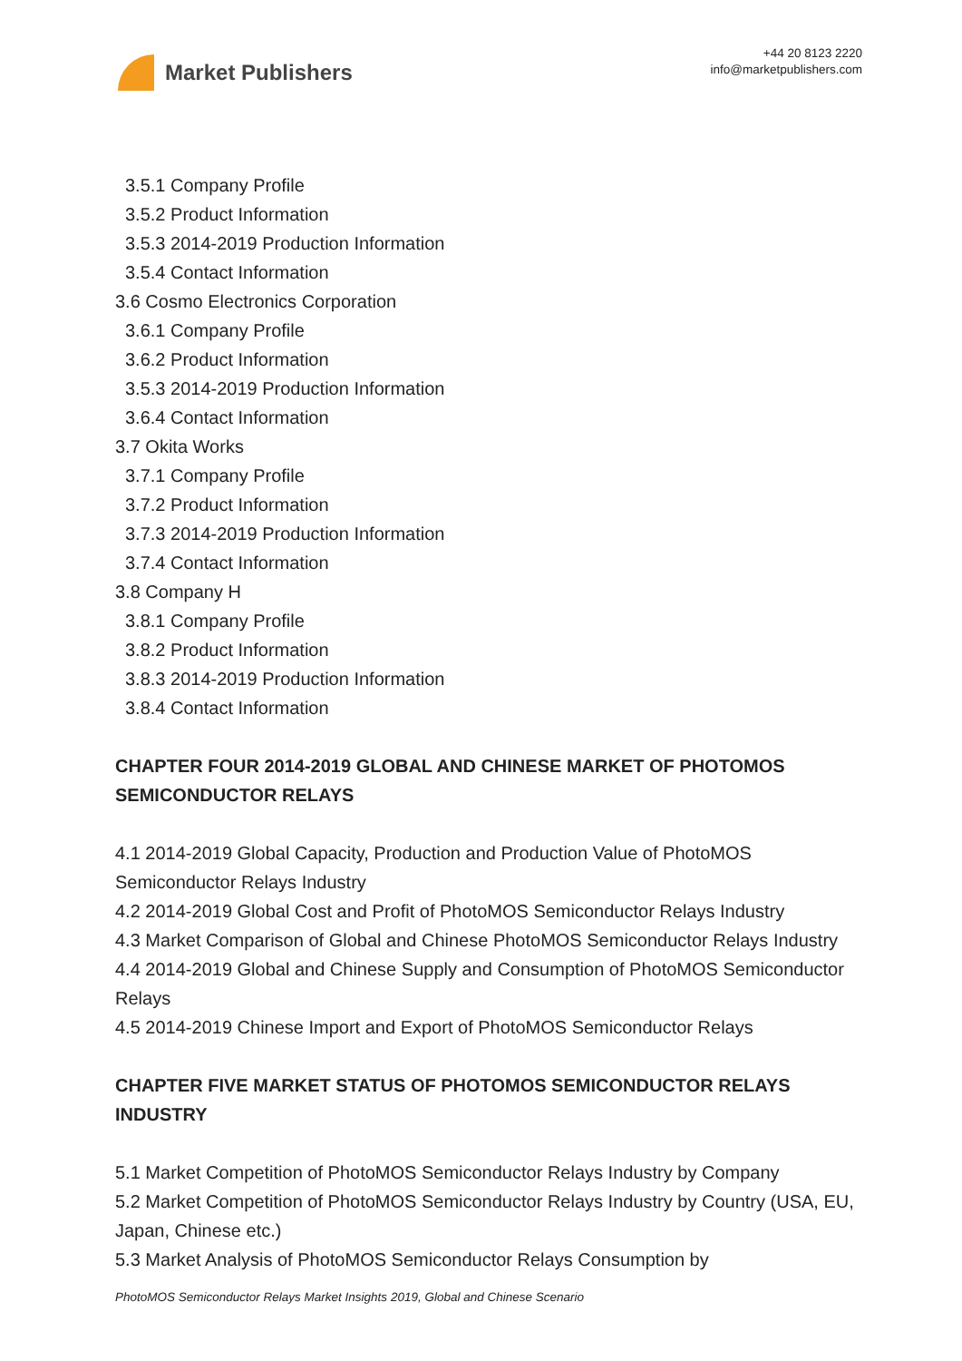Market Publishers
+44 20 8123 2220
info@marketpublishers.com
3.5.1 Company Profile
3.5.2 Product Information
3.5.3 2014-2019 Production Information
3.5.4 Contact Information
3.6 Cosmo Electronics Corporation
3.6.1 Company Profile
3.6.2 Product Information
3.5.3 2014-2019 Production Information
3.6.4 Contact Information
3.7 Okita Works
3.7.1 Company Profile
3.7.2 Product Information
3.7.3 2014-2019 Production Information
3.7.4 Contact Information
3.8 Company H
3.8.1 Company Profile
3.8.2 Product Information
3.8.3 2014-2019 Production Information
3.8.4 Contact Information
CHAPTER FOUR 2014-2019 GLOBAL AND CHINESE MARKET OF PHOTOMOS SEMICONDUCTOR RELAYS
4.1 2014-2019 Global Capacity, Production and Production Value of PhotoMOS Semiconductor Relays Industry
4.2 2014-2019 Global Cost and Profit of PhotoMOS Semiconductor Relays Industry
4.3 Market Comparison of Global and Chinese PhotoMOS Semiconductor Relays Industry
4.4 2014-2019 Global and Chinese Supply and Consumption of PhotoMOS Semiconductor Relays
4.5 2014-2019 Chinese Import and Export of PhotoMOS Semiconductor Relays
CHAPTER FIVE MARKET STATUS OF PHOTOMOS SEMICONDUCTOR RELAYS INDUSTRY
5.1 Market Competition of PhotoMOS Semiconductor Relays Industry by Company
5.2 Market Competition of PhotoMOS Semiconductor Relays Industry by Country (USA, EU, Japan, Chinese etc.)
5.3 Market Analysis of PhotoMOS Semiconductor Relays Consumption by
PhotoMOS Semiconductor Relays Market Insights 2019, Global and Chinese Scenario